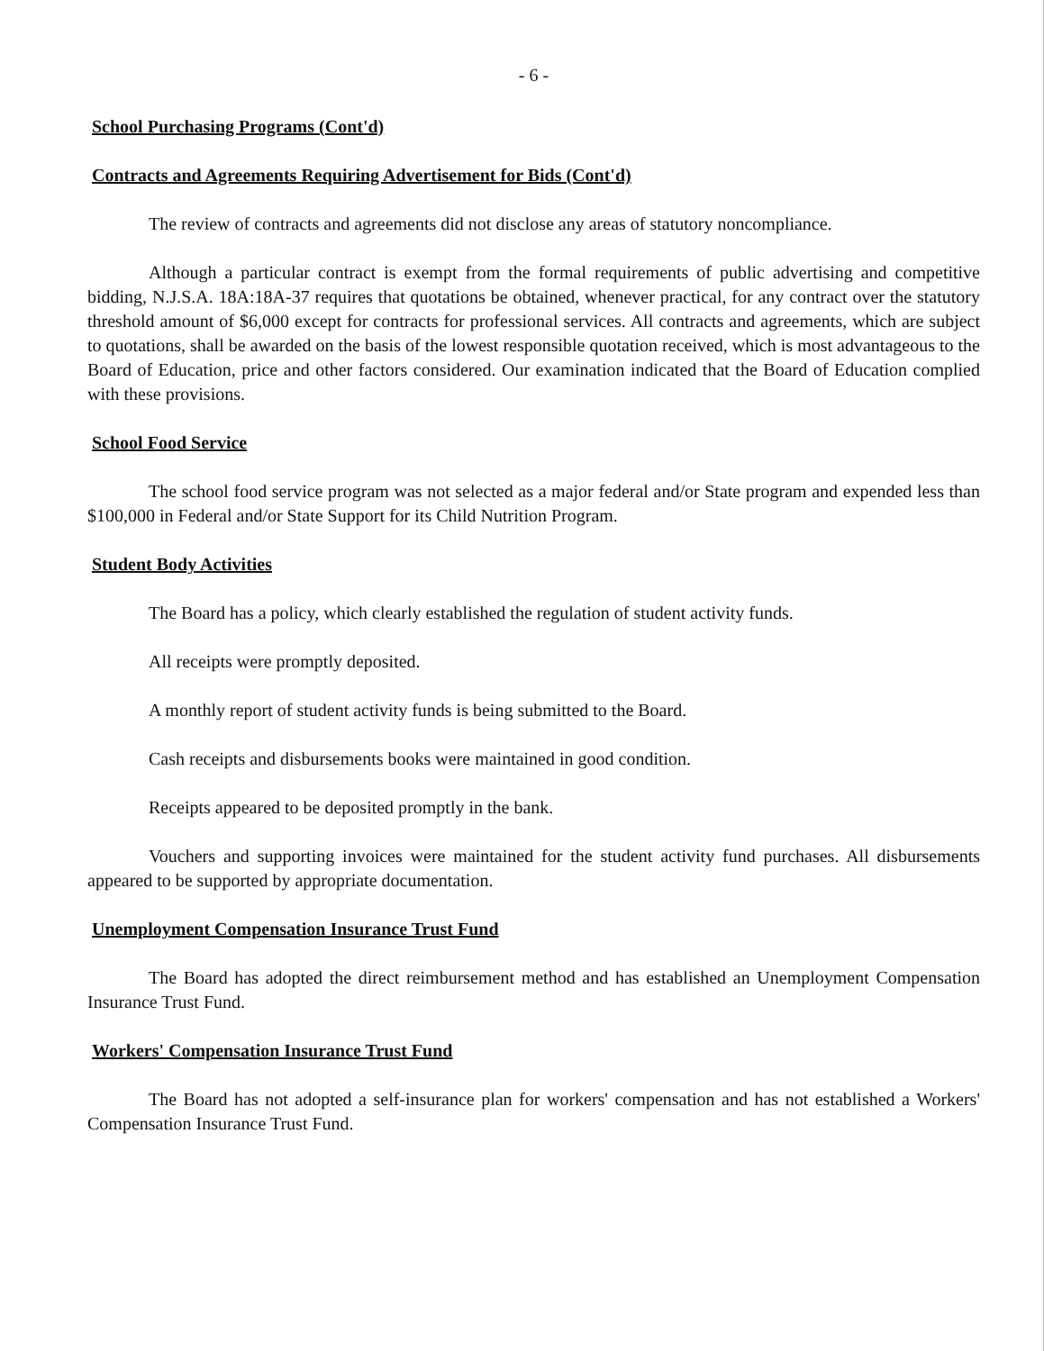- 6 -
School Purchasing Programs (Cont'd)
Contracts and Agreements Requiring Advertisement for Bids (Cont'd)
The review of contracts and agreements did not disclose any areas of statutory noncompliance.
Although a particular contract is exempt from the formal requirements of public advertising and competitive bidding, N.J.S.A. 18A:18A-37 requires that quotations be obtained, whenever practical, for any contract over the statutory threshold amount of $6,000 except for contracts for professional services. All contracts and agreements, which are subject to quotations, shall be awarded on the basis of the lowest responsible quotation received, which is most advantageous to the Board of Education, price and other factors considered. Our examination indicated that the Board of Education complied with these provisions.
School Food Service
The school food service program was not selected as a major federal and/or State program and expended less than $100,000 in Federal and/or State Support for its Child Nutrition Program.
Student Body Activities
The Board has a policy, which clearly established the regulation of student activity funds.
All receipts were promptly deposited.
A monthly report of student activity funds is being submitted to the Board.
Cash receipts and disbursements books were maintained in good condition.
Receipts appeared to be deposited promptly in the bank.
Vouchers and supporting invoices were maintained for the student activity fund purchases. All disbursements appeared to be supported by appropriate documentation.
Unemployment Compensation Insurance Trust Fund
The Board has adopted the direct reimbursement method and has established an Unemployment Compensation Insurance Trust Fund.
Workers' Compensation Insurance Trust Fund
The Board has not adopted a self-insurance plan for workers' compensation and has not established a Workers' Compensation Insurance Trust Fund.